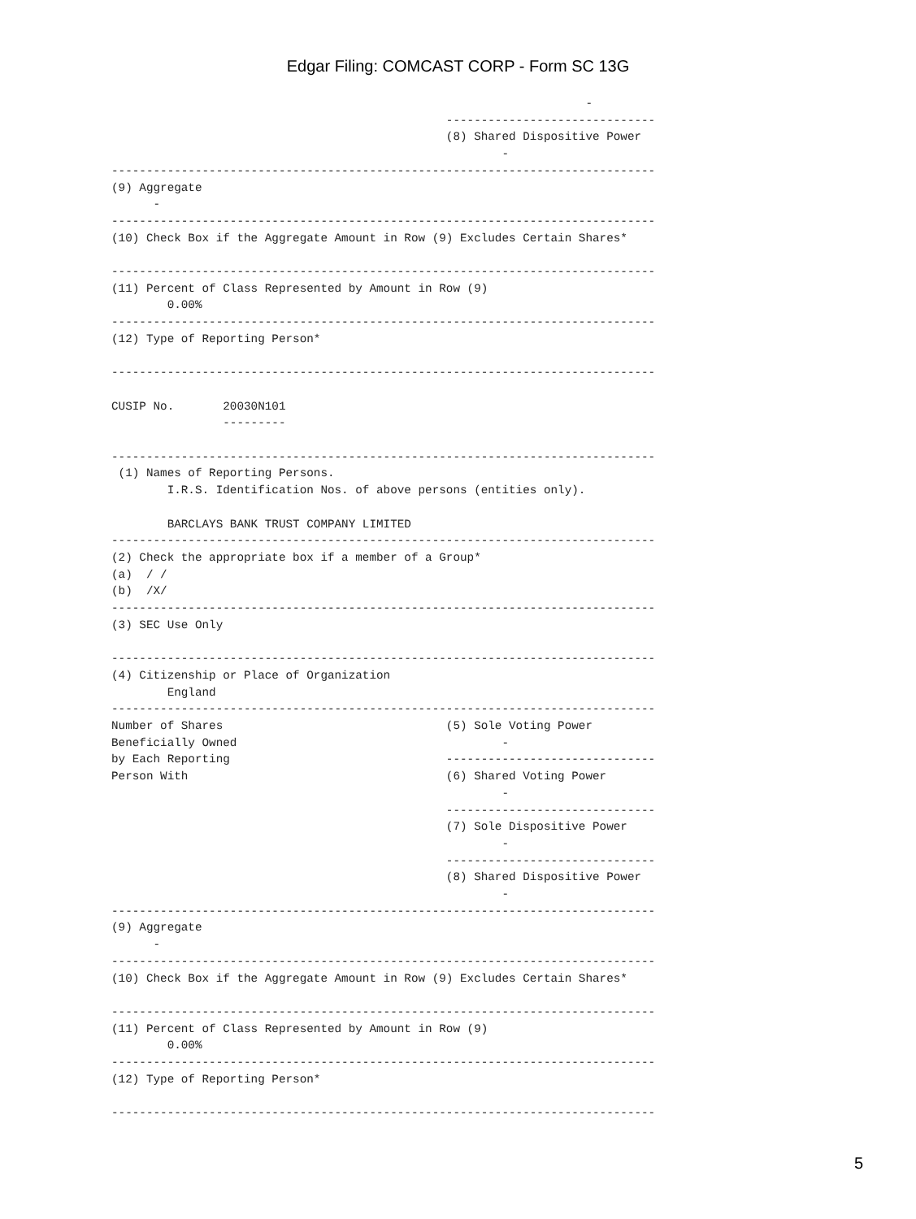Edgar Filing: COMCAST CORP - Form SC 13G
                                                                    -
                                                ------------------------------
                                                (8) Shared Dispositive Power
                                                        -
------------------------------------------------------------------------------
(9) Aggregate
      -
------------------------------------------------------------------------------
(10) Check Box if the Aggregate Amount in Row (9) Excludes Certain Shares*

------------------------------------------------------------------------------
(11) Percent of Class Represented by Amount in Row (9)
        0.00%
------------------------------------------------------------------------------
(12) Type of Reporting Person*

------------------------------------------------------------------------------

CUSIP No.       20030N101
                ---------

------------------------------------------------------------------------------
 (1) Names of Reporting Persons.
        I.R.S. Identification Nos. of above persons (entities only).

        BARCLAYS BANK TRUST COMPANY LIMITED
------------------------------------------------------------------------------
(2) Check the appropriate box if a member of a Group*
(a)  / /
(b)  /X/
------------------------------------------------------------------------------
(3) SEC Use Only

------------------------------------------------------------------------------
(4) Citizenship or Place of Organization
        England
------------------------------------------------------------------------------
Number of Shares                                (5) Sole Voting Power
Beneficially Owned                                      -
by Each Reporting                               ------------------------------
Person With                                     (6) Shared Voting Power
                                                        -
                                                ------------------------------
                                                (7) Sole Dispositive Power
                                                        -
                                                ------------------------------
                                                (8) Shared Dispositive Power
                                                        -
------------------------------------------------------------------------------
(9) Aggregate
      -
------------------------------------------------------------------------------
(10) Check Box if the Aggregate Amount in Row (9) Excludes Certain Shares*

------------------------------------------------------------------------------
(11) Percent of Class Represented by Amount in Row (9)
        0.00%
------------------------------------------------------------------------------
(12) Type of Reporting Person*

------------------------------------------------------------------------------
5